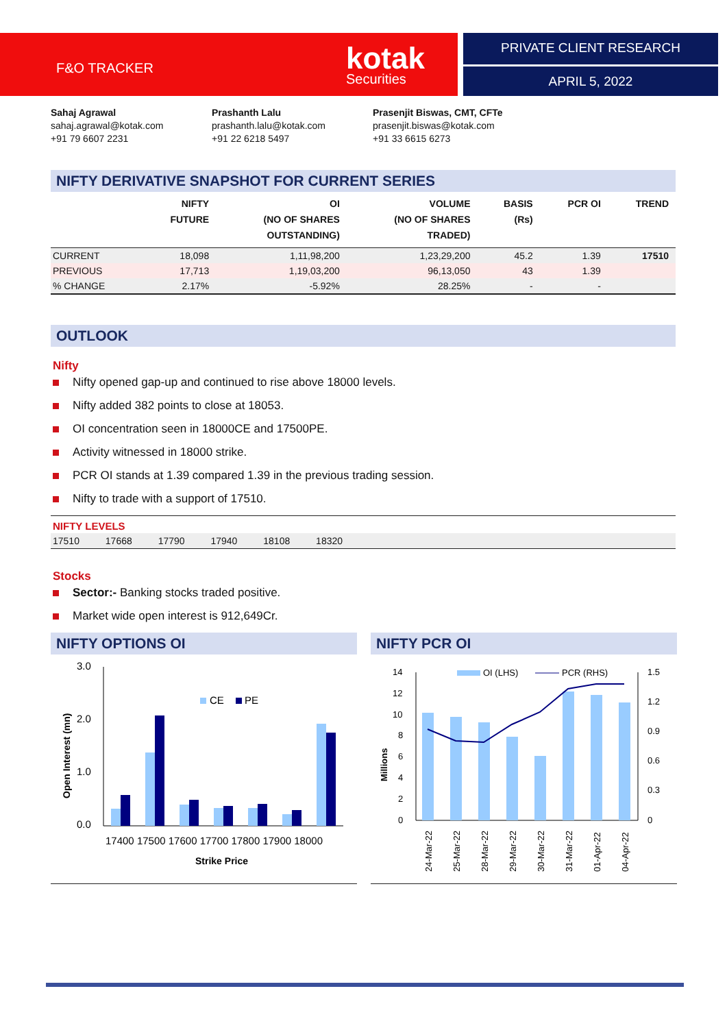F&O TRACKER
kotak
Securities
PRIVATE CLIENT RESEARCH
APRIL 5, 2022
Sahaj Agrawal
sahaj.agrawal@kotak.com
+91 79 6607 2231
Prashanth Lalu
prashanth.lalu@kotak.com
+91 22 6218 5497
Prasenjit Biswas, CMT, CFTe
prasenjit.biswas@kotak.com
+91 33 6615 6273
NIFTY DERIVATIVE SNAPSHOT FOR CURRENT SERIES
| | NIFTY FUTURE | OI (NO OF SHARES OUTSTANDING) | VOLUME (NO OF SHARES TRADED) | BASIS (Rs) | PCR OI | TREND |
| --- | --- | --- | --- | --- | --- | --- |
| CURRENT | 18,098 | 1,11,98,200 | 1,23,29,200 | 45.2 | 1.39 | 17510 |
| PREVIOUS | 17,713 | 1,19,03,200 | 96,13,050 | 43 | 1.39 | |
| % CHANGE | 2.17% | -5.92% | 28.25% | - | - | |
OUTLOOK
Nifty
Nifty opened gap-up and continued to rise above 18000 levels.
Nifty added 382 points to close at 18053.
OI concentration seen in 18000CE and 17500PE.
Activity witnessed in 18000 strike.
PCR OI stands at 1.39 compared 1.39 in the previous trading session.
Nifty to trade with a support of 17510.
NIFTY LEVELS
17510 17668 17790 17940 18108 18320
Stocks
Sector:- Banking stocks traded positive.
Market wide open interest is 912,649Cr.
NIFTY OPTIONS OI
3.0
2.0
1.0
0.0
Open Interest (mn)
CE
PE
17400 17500 17600 17700 17800 17900 18000
Strike Price
NIFTY PCR OI
14
12
10
8
6
4
2
0
1.5
1.2
0.9
0.6
0.3
0
Millions
OI (LHS)
PCR (RHS)
24-Mar-22
25-Mar-22
28-Mar-22
29-Mar-22
30-Mar-22
31-Mar-22
01-Apr-22
04-Apr-22